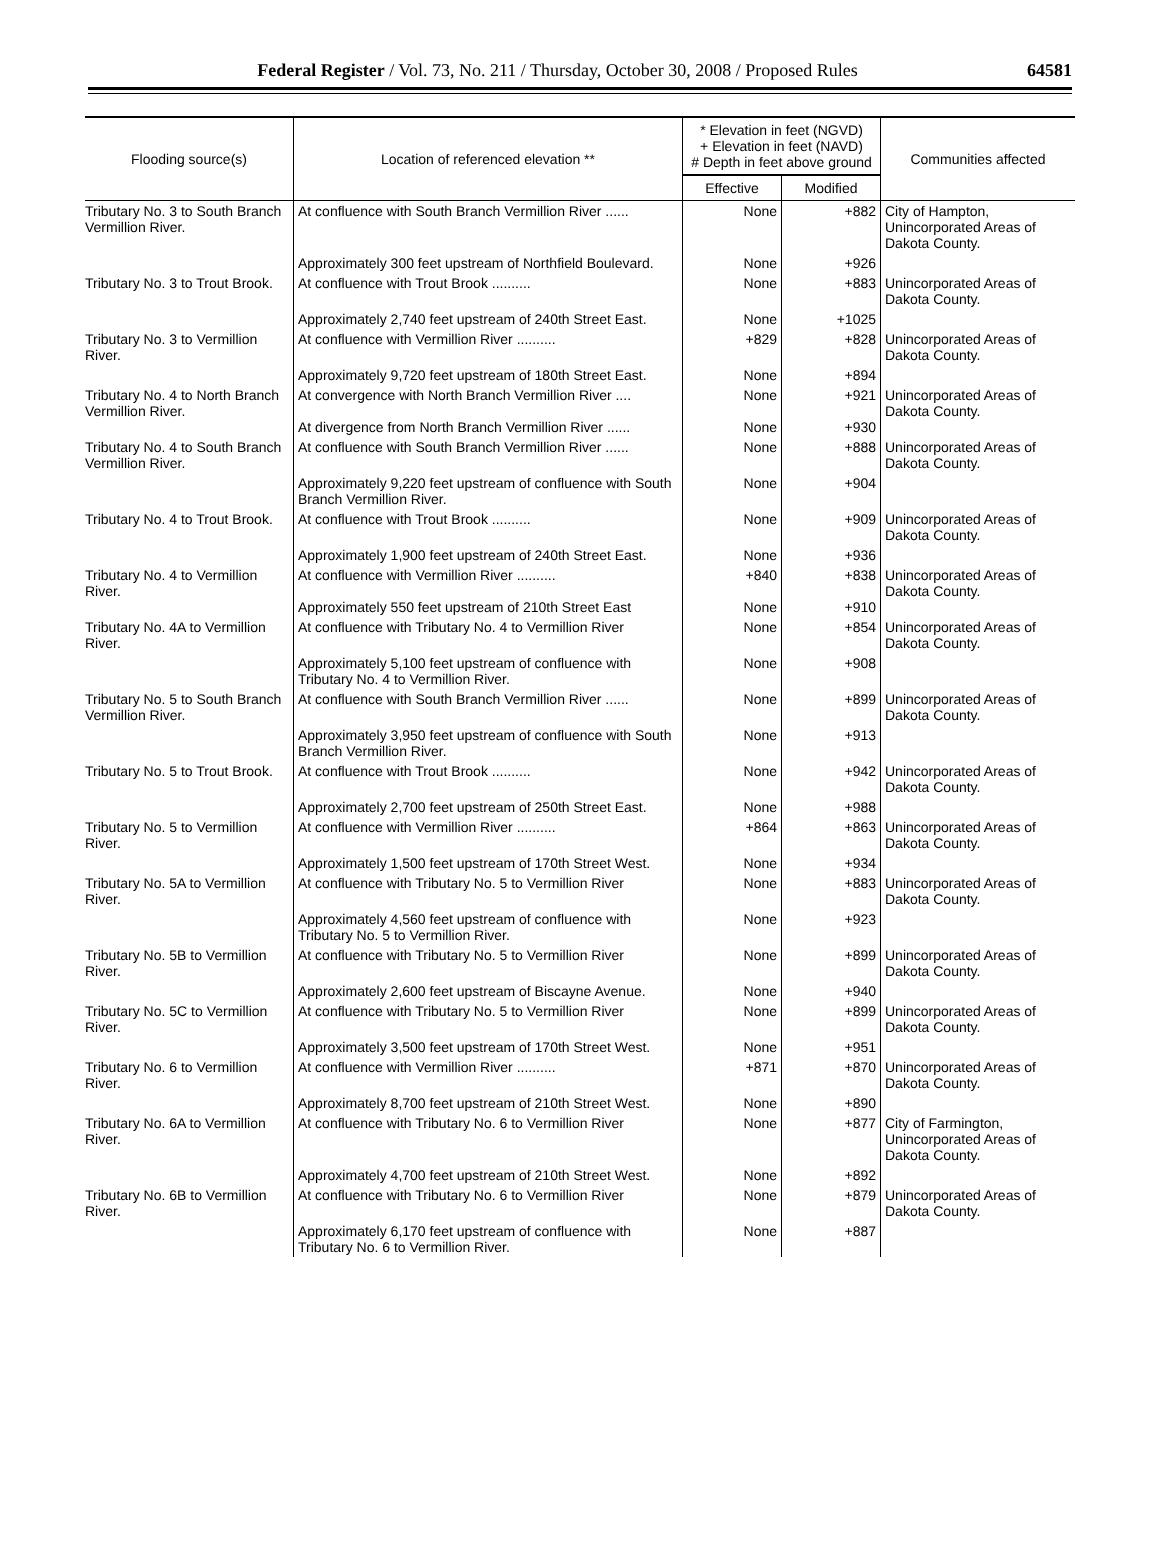Federal Register / Vol. 73, No. 211 / Thursday, October 30, 2008 / Proposed Rules 64581
| Flooding source(s) | Location of referenced elevation ** | * Elevation in feet (NGVD) + Elevation in feet (NAVD) # Depth in feet above ground | | Communities affected |
| --- | --- | --- | --- | --- |
| | | Effective | Modified | |
| Tributary No. 3 to South Branch Vermillion River. | At confluence with South Branch Vermillion River ...... | None | +882 | City of Hampton, Unincorporated Areas of Dakota County. |
| | Approximately 300 feet upstream of Northfield Boulevard. | None | +926 | |
| Tributary No. 3 to Trout Brook. | At confluence with Trout Brook .......... | None | +883 | Unincorporated Areas of Dakota County. |
| | Approximately 2,740 feet upstream of 240th Street East. | None | +1025 | |
| Tributary No. 3 to Vermillion River. | At confluence with Vermillion River .......... | +829 | +828 | Unincorporated Areas of Dakota County. |
| | Approximately 9,720 feet upstream of 180th Street East. | None | +894 | |
| Tributary No. 4 to North Branch Vermillion River. | At convergence with North Branch Vermillion River .... At divergence from North Branch Vermillion River ...... | None None | +921 +930 | Unincorporated Areas of Dakota County. |
| Tributary No. 4 to South Branch Vermillion River. | At confluence with South Branch Vermillion River ...... | None | +888 | Unincorporated Areas of Dakota County. |
| | Approximately 9,220 feet upstream of confluence with South Branch Vermillion River. | None | +904 | |
| Tributary No. 4 to Trout Brook. | At confluence with Trout Brook .......... | None | +909 | Unincorporated Areas of Dakota County. |
| | Approximately 1,900 feet upstream of 240th Street East. | None | +936 | |
| Tributary No. 4 to Vermillion River. | At confluence with Vermillion River .......... Approximately 550 feet upstream of 210th Street East | +840 None | +838 +910 | Unincorporated Areas of Dakota County. |
| Tributary No. 4A to Vermillion River. | At confluence with Tributary No. 4 to Vermillion River | None | +854 | Unincorporated Areas of Dakota County. |
| | Approximately 5,100 feet upstream of confluence with Tributary No. 4 to Vermillion River. | None | +908 | |
| Tributary No. 5 to South Branch Vermillion River. | At confluence with South Branch Vermillion River ...... | None | +899 | Unincorporated Areas of Dakota County. |
| | Approximately 3,950 feet upstream of confluence with South Branch Vermillion River. | None | +913 | |
| Tributary No. 5 to Trout Brook. | At confluence with Trout Brook .......... | None | +942 | Unincorporated Areas of Dakota County. |
| | Approximately 2,700 feet upstream of 250th Street East. | None | +988 | |
| Tributary No. 5 to Vermillion River. | At confluence with Vermillion River .......... | +864 | +863 | Unincorporated Areas of Dakota County. |
| | Approximately 1,500 feet upstream of 170th Street West. | None | +934 | |
| Tributary No. 5A to Vermillion River. | At confluence with Tributary No. 5 to Vermillion River | None | +883 | Unincorporated Areas of Dakota County. |
| | Approximately 4,560 feet upstream of confluence with Tributary No. 5 to Vermillion River. | None | +923 | |
| Tributary No. 5B to Vermillion River. | At confluence with Tributary No. 5 to Vermillion River | None | +899 | Unincorporated Areas of Dakota County. |
| | Approximately 2,600 feet upstream of Biscayne Avenue. | None | +940 | |
| Tributary No. 5C to Vermillion River. | At confluence with Tributary No. 5 to Vermillion River | None | +899 | Unincorporated Areas of Dakota County. |
| | Approximately 3,500 feet upstream of 170th Street West. | None | +951 | |
| Tributary No. 6 to Vermillion River. | At confluence with Vermillion River .......... | +871 | +870 | Unincorporated Areas of Dakota County. |
| | Approximately 8,700 feet upstream of 210th Street West. | None | +890 | |
| Tributary No. 6A to Vermillion River. | At confluence with Tributary No. 6 to Vermillion River | None | +877 | City of Farmington, Unincorporated Areas of Dakota County. |
| | Approximately 4,700 feet upstream of 210th Street West. | None | +892 | |
| Tributary No. 6B to Vermillion River. | At confluence with Tributary No. 6 to Vermillion River | None | +879 | Unincorporated Areas of Dakota County. |
| | Approximately 6,170 feet upstream of confluence with Tributary No. 6 to Vermillion River. | None | +887 | |